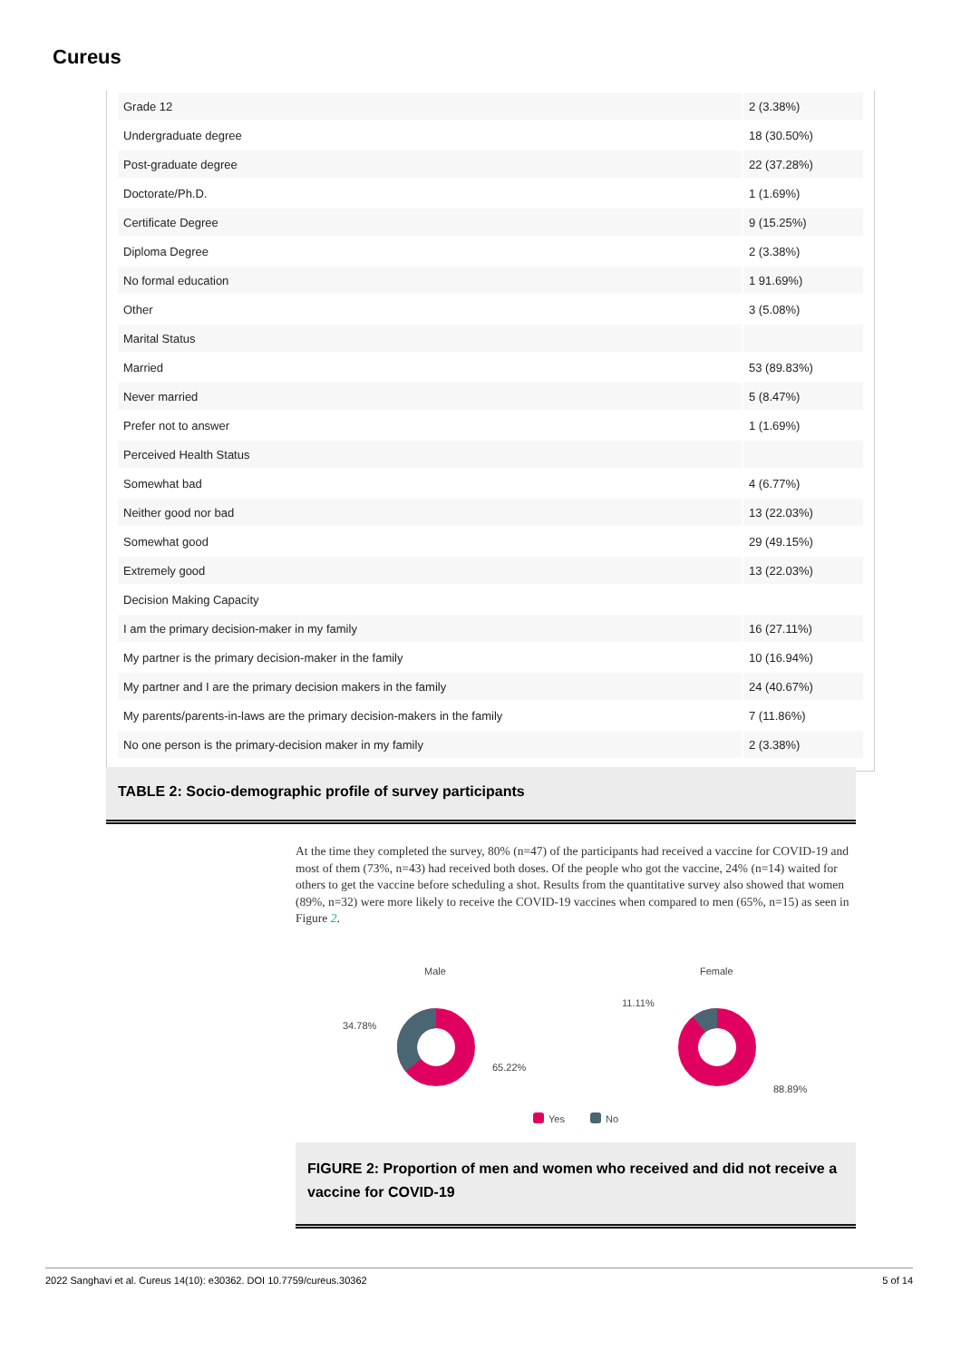Cureus
| Grade 12 | 2 (3.38%) |
| Undergraduate degree | 18 (30.50%) |
| Post-graduate degree | 22 (37.28%) |
| Doctorate/Ph.D. | 1 (1.69%) |
| Certificate Degree | 9 (15.25%) |
| Diploma Degree | 2 (3.38%) |
| No formal education | 1 91.69%) |
| Other | 3 (5.08%) |
| Marital Status | |
| Married | 53 (89.83%) |
| Never married | 5 (8.47%) |
| Prefer not to answer | 1 (1.69%) |
| Perceived Health Status | |
| Somewhat bad | 4 (6.77%) |
| Neither good nor bad | 13 (22.03%) |
| Somewhat good | 29 (49.15%) |
| Extremely good | 13 (22.03%) |
| Decision Making Capacity | |
| I am the primary decision-maker in my family | 16 (27.11%) |
| My partner is the primary decision-maker in the family | 10 (16.94%) |
| My partner and I are the primary decision makers in the family | 24 (40.67%) |
| My parents/parents-in-laws are the primary decision-makers in the family | 7 (11.86%) |
| No one person is the primary-decision maker in my family | 2 (3.38%) |
TABLE 2: Socio-demographic profile of survey participants
At the time they completed the survey, 80% (n=47) of the participants had received a vaccine for COVID-19 and most of them (73%, n=43) had received both doses. Of the people who got the vaccine, 24% (n=14) waited for others to get the vaccine before scheduling a shot. Results from the quantitative survey also showed that women (89%, n=32) were more likely to receive the COVID-19 vaccines when compared to men (65%, n=15) as seen in Figure 2.
Male
Female
34.78%
65.22%
11.11%
88.89%
Yes
No
FIGURE 2: Proportion of men and women who received and did not receive a vaccine for COVID-19
2022 Sanghavi et al. Cureus 14(10): e30362. DOI 10.7759/cureus.30362 5 of 14